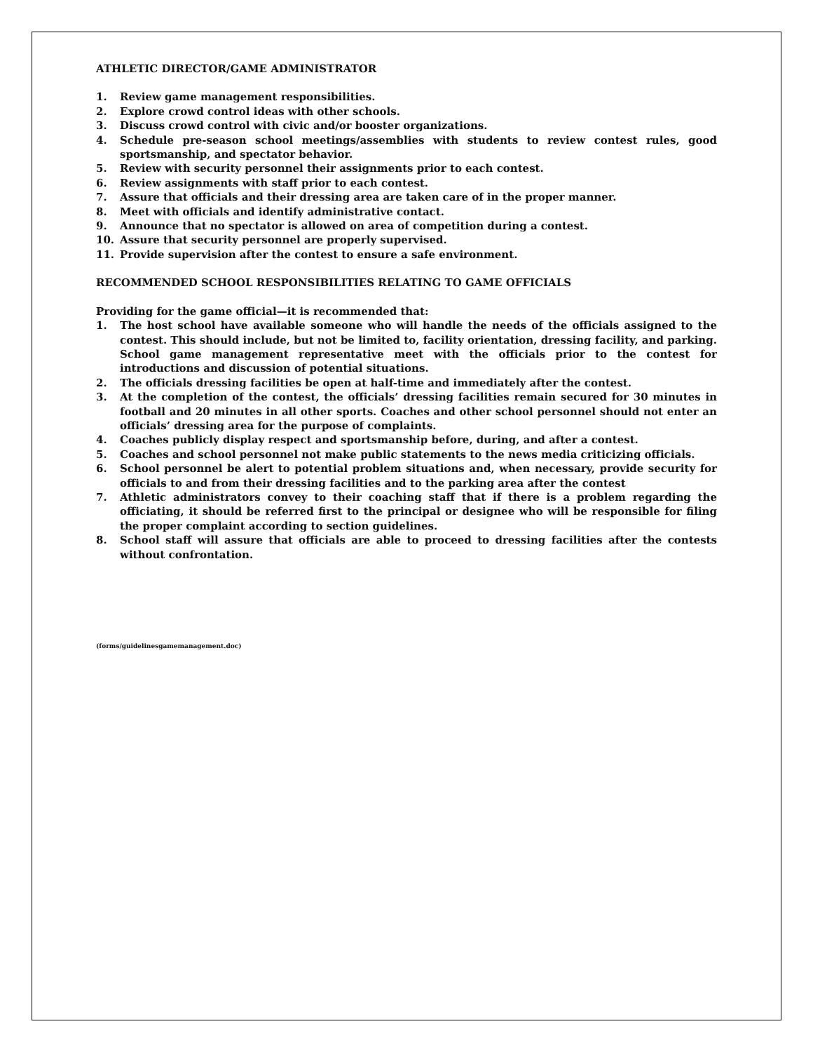ATHLETIC DIRECTOR/GAME ADMINISTRATOR
1. Review game management responsibilities.
2. Explore crowd control ideas with other schools.
3. Discuss crowd control with civic and/or booster organizations.
4. Schedule pre-season school meetings/assemblies with students to review contest rules, good sportsmanship, and spectator behavior.
5. Review with security personnel their assignments prior to each contest.
6. Review assignments with staff prior to each contest.
7. Assure that officials and their dressing area are taken care of in the proper manner.
8. Meet with officials and identify administrative contact.
9. Announce that no spectator is allowed on area of competition during a contest.
10. Assure that security personnel are properly supervised.
11. Provide supervision after the contest to ensure a safe environment.
RECOMMENDED SCHOOL RESPONSIBILITIES RELATING TO GAME OFFICIALS
Providing for the game official—it is recommended that:
1. The host school have available someone who will handle the needs of the officials assigned to the contest. This should include, but not be limited to, facility orientation, dressing facility, and parking. School game management representative meet with the officials prior to the contest for introductions and discussion of potential situations.
2. The officials dressing facilities be open at half-time and immediately after the contest.
3. At the completion of the contest, the officials’ dressing facilities remain secured for 30 minutes in football and 20 minutes in all other sports. Coaches and other school personnel should not enter an officials’ dressing area for the purpose of complaints.
4. Coaches publicly display respect and sportsmanship before, during, and after a contest.
5. Coaches and school personnel not make public statements to the news media criticizing officials.
6. School personnel be alert to potential problem situations and, when necessary, provide security for officials to and from their dressing facilities and to the parking area after the contest
7. Athletic administrators convey to their coaching staff that if there is a problem regarding the officiating, it should be referred first to the principal or designee who will be responsible for filing the proper complaint according to section guidelines.
8. School staff will assure that officials are able to proceed to dressing facilities after the contests without confrontation.
(forms/guidelinesgamemanagement.doc)